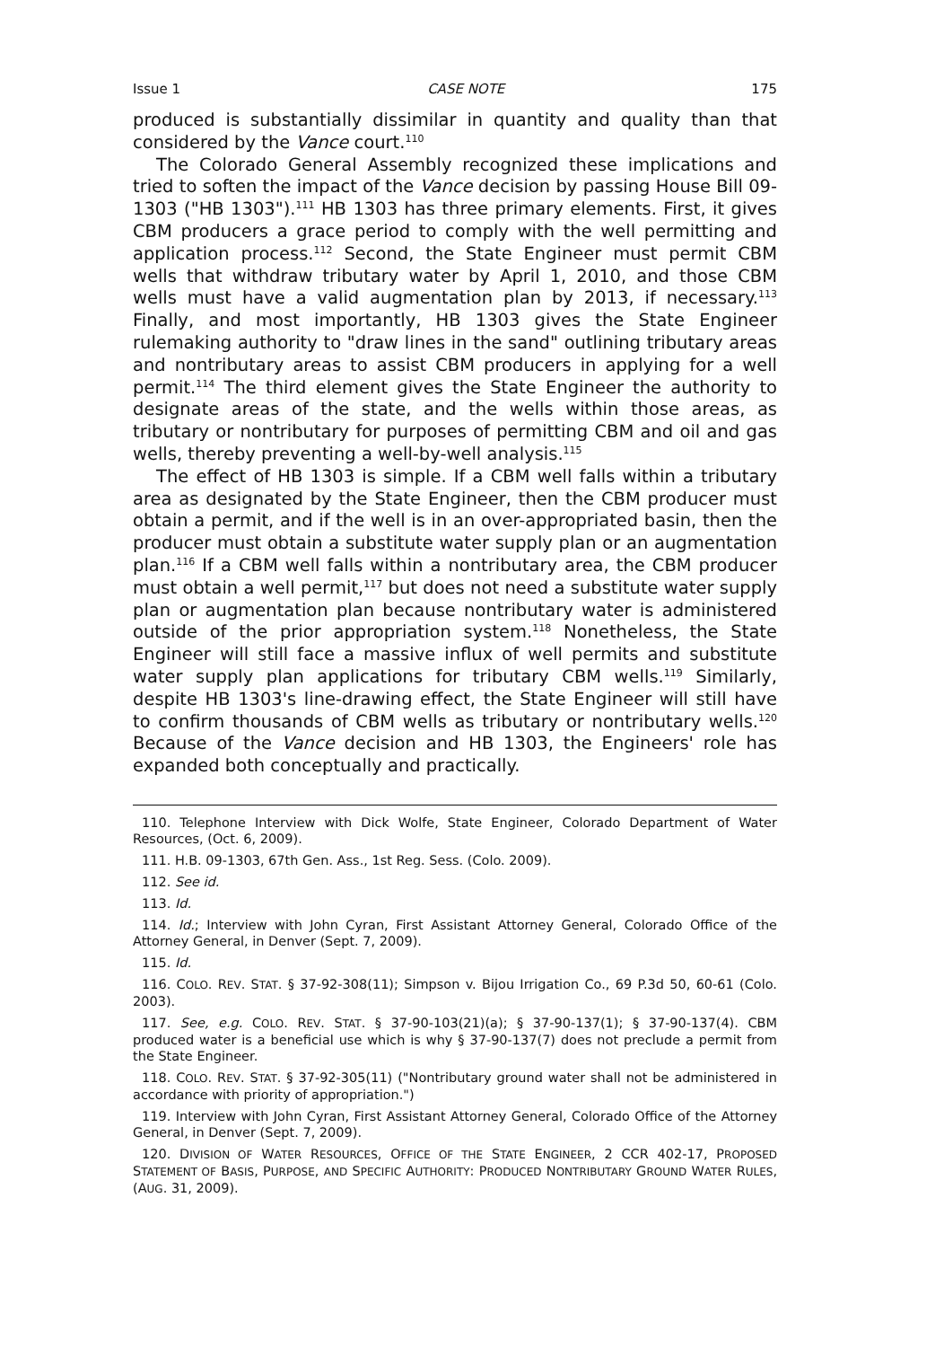Issue 1 CASE NOTE 175
produced is substantially dissimilar in quantity and quality than that considered by the Vance court.<sup>110</sup>
The Colorado General Assembly recognized these implications and tried to soften the impact of the Vance decision by passing House Bill 09-1303 ("HB 1303").<sup>111</sup> HB 1303 has three primary elements. First, it gives CBM producers a grace period to comply with the well permitting and application process.<sup>112</sup> Second, the State Engineer must permit CBM wells that withdraw tributary water by April 1, 2010, and those CBM wells must have a valid augmentation plan by 2013, if necessary.<sup>113</sup> Finally, and most importantly, HB 1303 gives the State Engineer rulemaking authority to "draw lines in the sand" outlining tributary areas and nontributary areas to assist CBM producers in applying for a well permit.<sup>114</sup> The third element gives the State Engineer the authority to designate areas of the state, and the wells within those areas, as tributary or nontributary for purposes of permitting CBM and oil and gas wells, thereby preventing a well-by-well analysis.<sup>115</sup>
The effect of HB 1303 is simple. If a CBM well falls within a tributary area as designated by the State Engineer, then the CBM producer must obtain a permit, and if the well is in an over-appropriated basin, then the producer must obtain a substitute water supply plan or an augmentation plan.<sup>116</sup> If a CBM well falls within a nontributary area, the CBM producer must obtain a well permit,<sup>117</sup> but does not need a substitute water supply plan or augmentation plan because nontributary water is administered outside of the prior appropriation system.<sup>118</sup> Nonetheless, the State Engineer will still face a massive influx of well permits and substitute water supply plan applications for tributary CBM wells.<sup>119</sup> Similarly, despite HB 1303's line-drawing effect, the State Engineer will still have to confirm thousands of CBM wells as tributary or nontributary wells.<sup>120</sup> Because of the Vance decision and HB 1303, the Engineers' role has expanded both conceptually and practically.
110. Telephone Interview with Dick Wolfe, State Engineer, Colorado Department of Water Resources, (Oct. 6, 2009).
111. H.B. 09-1303, 67th Gen. Ass., 1st Reg. Sess. (Colo. 2009).
112. See id.
113. Id.
114. Id.; Interview with John Cyran, First Assistant Attorney General, Colorado Office of the Attorney General, in Denver (Sept. 7, 2009).
115. Id.
116. COLO. REV. STAT. § 37-92-308(11); Simpson v. Bijou Irrigation Co., 69 P.3d 50, 60-61 (Colo. 2003).
117. See, e.g. COLO. REV. STAT. § 37-90-103(21)(a); § 37-90-137(1); § 37-90-137(4). CBM produced water is a beneficial use which is why § 37-90-137(7) does not preclude a permit from the State Engineer.
118. COLO. REV. STAT. § 37-92-305(11) ("Nontributary ground water shall not be administered in accordance with priority of appropriation.")
119. Interview with John Cyran, First Assistant Attorney General, Colorado Office of the Attorney General, in Denver (Sept. 7, 2009).
120. DIVISION OF WATER RESOURCES, OFFICE OF THE STATE ENGINEER, 2 CCR 402-17, PROPOSED STATEMENT OF BASIS, PURPOSE, AND SPECIFIC AUTHORITY: PRODUCED NONTRIBUTARY GROUND WATER RULES, (AUG. 31, 2009).